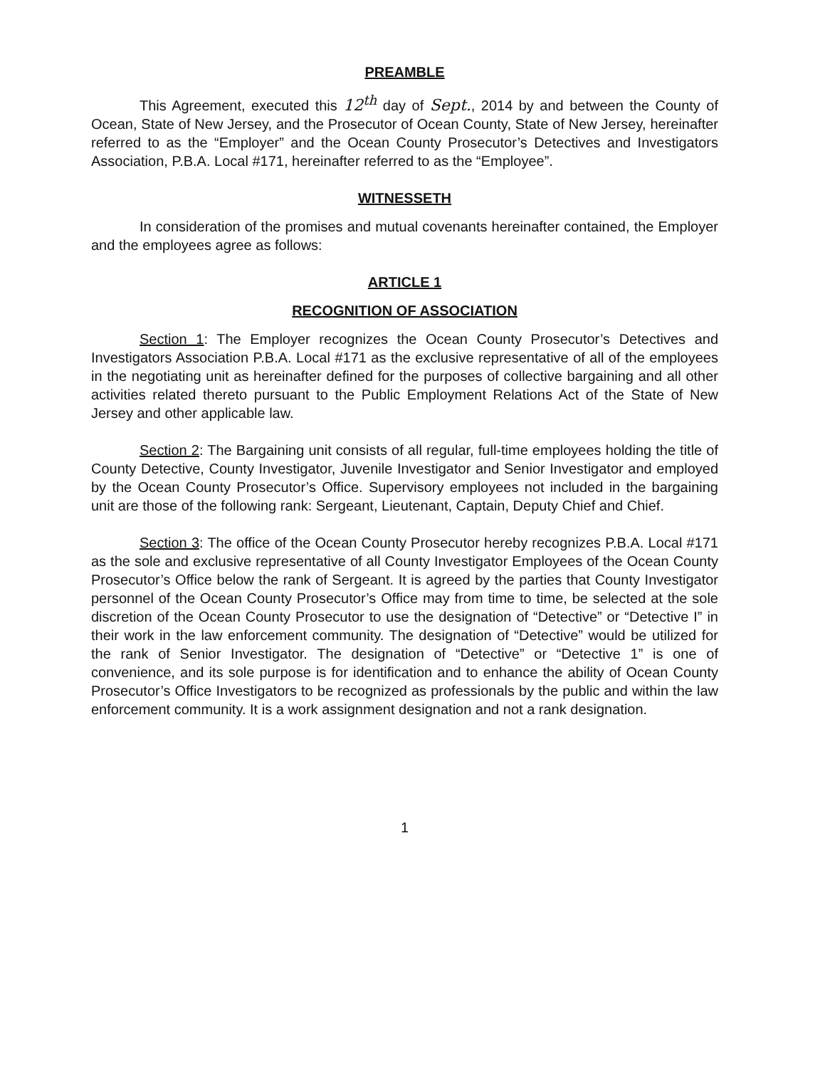PREAMBLE
This Agreement, executed this 12<sup>th</sup> day of Sept., 2014 by and between the County of Ocean, State of New Jersey, and the Prosecutor of Ocean County, State of New Jersey, hereinafter referred to as the “Employer” and the Ocean County Prosecutor’s Detectives and Investigators Association, P.B.A. Local #171, hereinafter referred to as the “Employee”.
WITNESSETH
In consideration of the promises and mutual covenants hereinafter contained, the Employer and the employees agree as follows:
ARTICLE 1
RECOGNITION OF ASSOCIATION
Section 1: The Employer recognizes the Ocean County Prosecutor’s Detectives and Investigators Association P.B.A. Local #171 as the exclusive representative of all of the employees in the negotiating unit as hereinafter defined for the purposes of collective bargaining and all other activities related thereto pursuant to the Public Employment Relations Act of the State of New Jersey and other applicable law.
Section 2: The Bargaining unit consists of all regular, full-time employees holding the title of County Detective, County Investigator, Juvenile Investigator and Senior Investigator and employed by the Ocean County Prosecutor’s Office. Supervisory employees not included in the bargaining unit are those of the following rank: Sergeant, Lieutenant, Captain, Deputy Chief and Chief.
Section 3: The office of the Ocean County Prosecutor hereby recognizes P.B.A. Local #171 as the sole and exclusive representative of all County Investigator Employees of the Ocean County Prosecutor’s Office below the rank of Sergeant. It is agreed by the parties that County Investigator personnel of the Ocean County Prosecutor’s Office may from time to time, be selected at the sole discretion of the Ocean County Prosecutor to use the designation of “Detective” or “Detective I” in their work in the law enforcement community. The designation of “Detective” would be utilized for the rank of Senior Investigator. The designation of “Detective” or “Detective 1” is one of convenience, and its sole purpose is for identification and to enhance the ability of Ocean County Prosecutor’s Office Investigators to be recognized as professionals by the public and within the law enforcement community. It is a work assignment designation and not a rank designation.
1